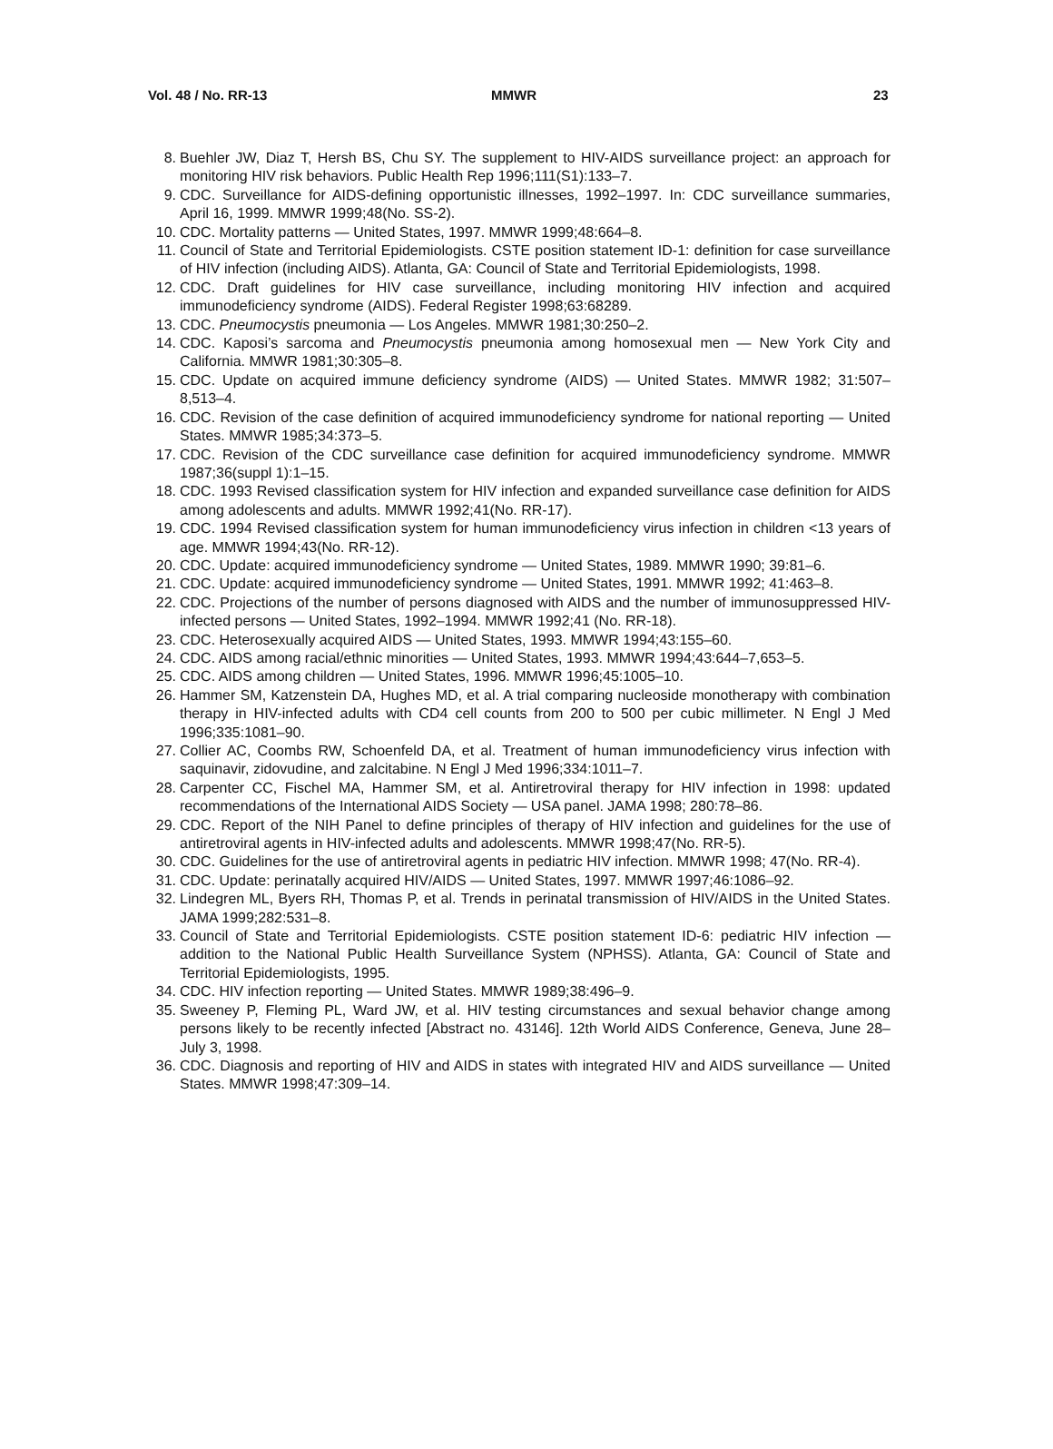Vol. 48 / No. RR-13 MMWR 23
8. Buehler JW, Diaz T, Hersh BS, Chu SY. The supplement to HIV-AIDS surveillance project: an approach for monitoring HIV risk behaviors. Public Health Rep 1996;111(S1):133–7.
9. CDC. Surveillance for AIDS-defining opportunistic illnesses, 1992–1997. In: CDC surveillance summaries, April 16, 1999. MMWR 1999;48(No. SS-2).
10. CDC. Mortality patterns — United States, 1997. MMWR 1999;48:664–8.
11. Council of State and Territorial Epidemiologists. CSTE position statement ID-1: definition for case surveillance of HIV infection (including AIDS). Atlanta, GA: Council of State and Territorial Epidemiologists, 1998.
12. CDC. Draft guidelines for HIV case surveillance, including monitoring HIV infection and acquired immunodeficiency syndrome (AIDS). Federal Register 1998;63:68289.
13. CDC. Pneumocystis pneumonia — Los Angeles. MMWR 1981;30:250–2.
14. CDC. Kaposi’s sarcoma and Pneumocystis pneumonia among homosexual men — New York City and California. MMWR 1981;30:305–8.
15. CDC. Update on acquired immune deficiency syndrome (AIDS) — United States. MMWR 1982; 31:507–8,513–4.
16. CDC. Revision of the case definition of acquired immunodeficiency syndrome for national reporting — United States. MMWR 1985;34:373–5.
17. CDC. Revision of the CDC surveillance case definition for acquired immunodeficiency syndrome. MMWR 1987;36(suppl 1):1–15.
18. CDC. 1993 Revised classification system for HIV infection and expanded surveillance case definition for AIDS among adolescents and adults. MMWR 1992;41(No. RR-17).
19. CDC. 1994 Revised classification system for human immunodeficiency virus infection in children <13 years of age. MMWR 1994;43(No. RR-12).
20. CDC. Update: acquired immunodeficiency syndrome — United States, 1989. MMWR 1990; 39:81–6.
21. CDC. Update: acquired immunodeficiency syndrome — United States, 1991. MMWR 1992; 41:463–8.
22. CDC. Projections of the number of persons diagnosed with AIDS and the number of immunosuppressed HIV-infected persons — United States, 1992–1994. MMWR 1992;41 (No. RR-18).
23. CDC. Heterosexually acquired AIDS — United States, 1993. MMWR 1994;43:155–60.
24. CDC. AIDS among racial/ethnic minorities — United States, 1993. MMWR 1994;43:644–7,653–5.
25. CDC. AIDS among children — United States, 1996. MMWR 1996;45:1005–10.
26. Hammer SM, Katzenstein DA, Hughes MD, et al. A trial comparing nucleoside monotherapy with combination therapy in HIV-infected adults with CD4 cell counts from 200 to 500 per cubic millimeter. N Engl J Med 1996;335:1081–90.
27. Collier AC, Coombs RW, Schoenfeld DA, et al. Treatment of human immunodeficiency virus infection with saquinavir, zidovudine, and zalcitabine. N Engl J Med 1996;334:1011–7.
28. Carpenter CC, Fischel MA, Hammer SM, et al. Antiretroviral therapy for HIV infection in 1998: updated recommendations of the International AIDS Society — USA panel. JAMA 1998; 280:78–86.
29. CDC. Report of the NIH Panel to define principles of therapy of HIV infection and guidelines for the use of antiretroviral agents in HIV-infected adults and adolescents. MMWR 1998;47(No. RR-5).
30. CDC. Guidelines for the use of antiretroviral agents in pediatric HIV infection. MMWR 1998; 47(No. RR-4).
31. CDC. Update: perinatally acquired HIV/AIDS — United States, 1997. MMWR 1997;46:1086–92.
32. Lindegren ML, Byers RH, Thomas P, et al. Trends in perinatal transmission of HIV/AIDS in the United States. JAMA 1999;282:531–8.
33. Council of State and Territorial Epidemiologists. CSTE position statement ID-6: pediatric HIV infection — addition to the National Public Health Surveillance System (NPHSS). Atlanta, GA: Council of State and Territorial Epidemiologists, 1995.
34. CDC. HIV infection reporting — United States. MMWR 1989;38:496–9.
35. Sweeney P, Fleming PL, Ward JW, et al. HIV testing circumstances and sexual behavior change among persons likely to be recently infected [Abstract no. 43146]. 12th World AIDS Conference, Geneva, June 28–July 3, 1998.
36. CDC. Diagnosis and reporting of HIV and AIDS in states with integrated HIV and AIDS surveillance — United States. MMWR 1998;47:309–14.